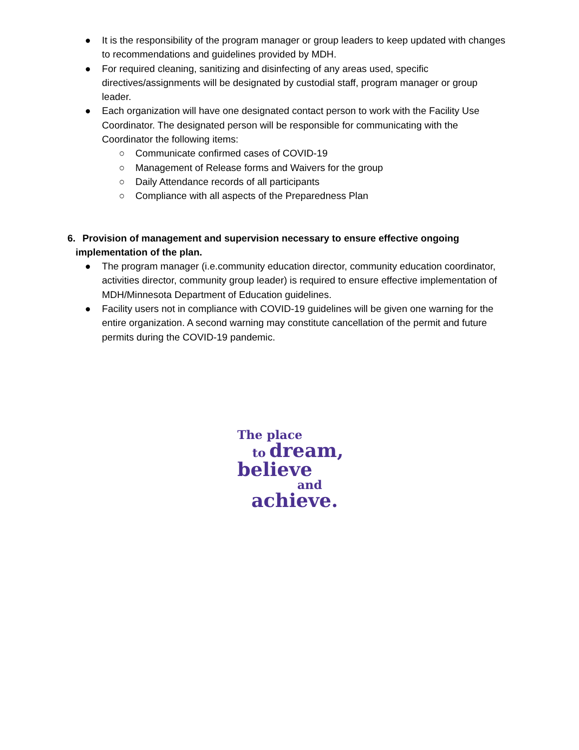● It is the responsibility of the program manager or group leaders to keep updated with changes to recommendations and guidelines provided by MDH.
● For required cleaning, sanitizing and disinfecting of any areas used, specific directives/assignments will be designated by custodial staff, program manager or group leader.
● Each organization will have one designated contact person to work with the Facility Use Coordinator. The designated person will be responsible for communicating with the Coordinator the following items:
○ Communicate confirmed cases of COVID-19
○ Management of Release forms and Waivers for the group
○ Daily Attendance records of all participants
○ Compliance with all aspects of the Preparedness Plan
6. Provision of management and supervision necessary to ensure effective ongoing
implementation of the plan.
● The program manager (i.e.community education director, community education coordinator, activities director, community group leader) is required to ensure effective implementation of MDH/Minnesota Department of Education guidelines.
● Facility users not in compliance with COVID-19 guidelines will be given one warning for the entire organization. A second warning may constitute cancellation of the permit and future permits during the COVID-19 pandemic.
The place
to dream,
believe
and
achieve.